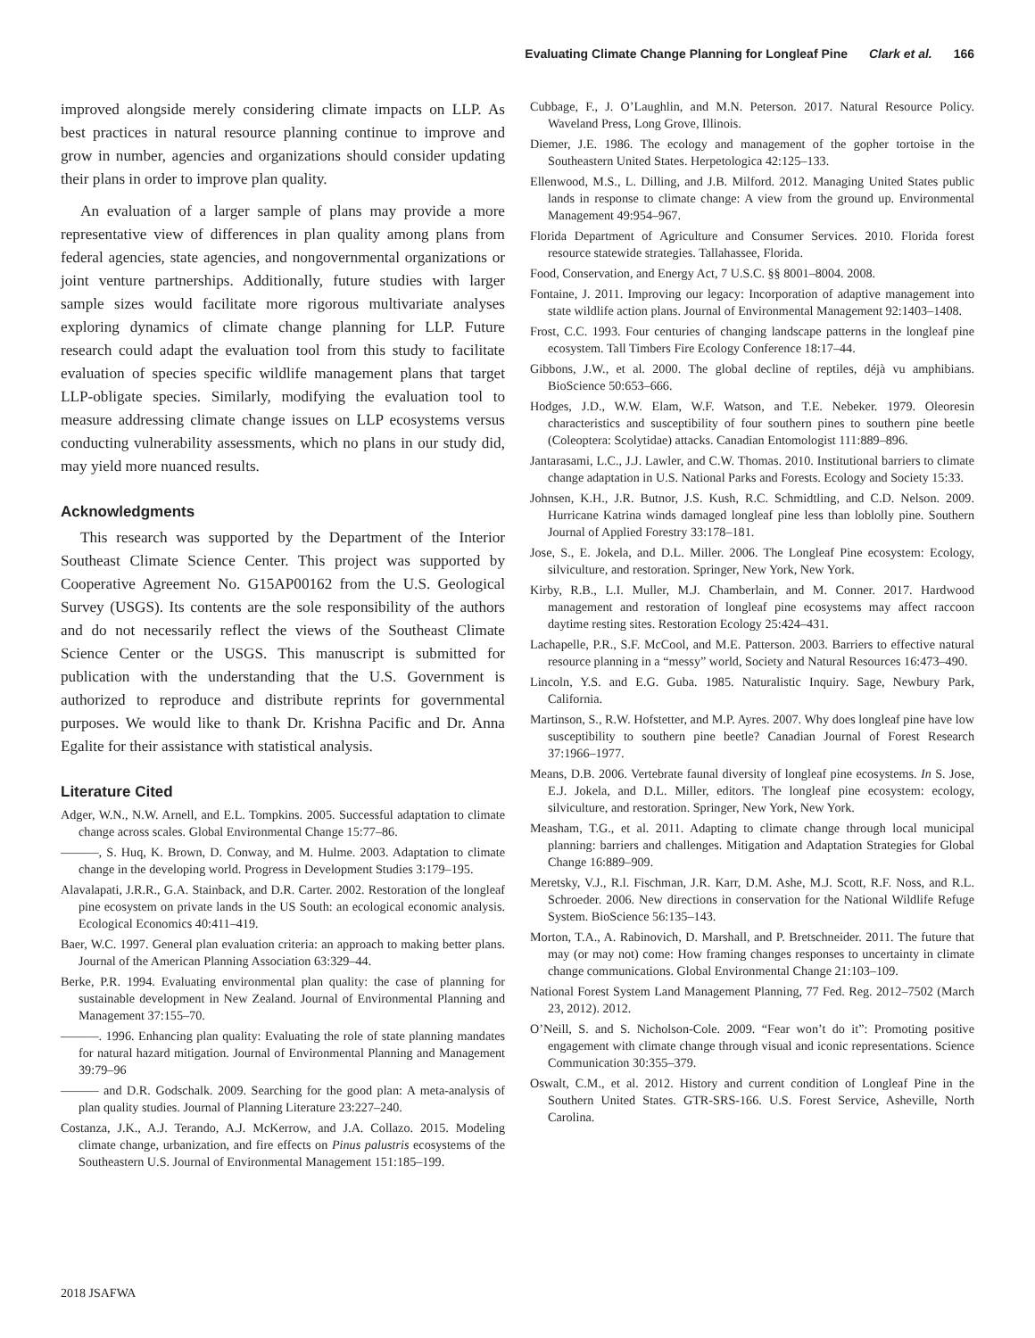Evaluating Climate Change Planning for Longleaf Pine Clark et al. 166
improved alongside merely considering climate impacts on LLP. As best practices in natural resource planning continue to improve and grow in number, agencies and organizations should consider updating their plans in order to improve plan quality.
An evaluation of a larger sample of plans may provide a more representative view of differences in plan quality among plans from federal agencies, state agencies, and nongovernmental organizations or joint venture partnerships. Additionally, future studies with larger sample sizes would facilitate more rigorous multivariate analyses exploring dynamics of climate change planning for LLP. Future research could adapt the evaluation tool from this study to facilitate evaluation of species specific wildlife management plans that target LLP-obligate species. Similarly, modifying the evaluation tool to measure addressing climate change issues on LLP ecosystems versus conducting vulnerability assessments, which no plans in our study did, may yield more nuanced results.
Acknowledgments
This research was supported by the Department of the Interior Southeast Climate Science Center. This project was supported by Cooperative Agreement No. G15AP00162 from the U.S. Geological Survey (USGS). Its contents are the sole responsibility of the authors and do not necessarily reflect the views of the Southeast Climate Science Center or the USGS. This manuscript is submitted for publication with the understanding that the U.S. Government is authorized to reproduce and distribute reprints for governmental purposes. We would like to thank Dr. Krishna Pacific and Dr. Anna Egalite for their assistance with statistical analysis.
Literature Cited
Adger, W.N., N.W. Arnell, and E.L. Tompkins. 2005. Successful adaptation to climate change across scales. Global Environmental Change 15:77–86.
———, S. Huq, K. Brown, D. Conway, and M. Hulme. 2003. Adaptation to climate change in the developing world. Progress in Development Studies 3:179–195.
Alavalapati, J.R.R., G.A. Stainback, and D.R. Carter. 2002. Restoration of the longleaf pine ecosystem on private lands in the US South: an ecological economic analysis. Ecological Economics 40:411–419.
Baer, W.C. 1997. General plan evaluation criteria: an approach to making better plans. Journal of the American Planning Association 63:329–44.
Berke, P.R. 1994. Evaluating environmental plan quality: the case of planning for sustainable development in New Zealand. Journal of Environmental Planning and Management 37:155–70.
———. 1996. Enhancing plan quality: Evaluating the role of state planning mandates for natural hazard mitigation. Journal of Environmental Planning and Management 39:79–96
——— and D.R. Godschalk. 2009. Searching for the good plan: A meta-analysis of plan quality studies. Journal of Planning Literature 23:227–240.
Costanza, J.K., A.J. Terando, A.J. McKerrow, and J.A. Collazo. 2015. Modeling climate change, urbanization, and fire effects on Pinus palustris ecosystems of the Southeastern U.S. Journal of Environmental Management 151:185–199.
Cubbage, F., J. O’Laughlin, and M.N. Peterson. 2017. Natural Resource Policy. Waveland Press, Long Grove, Illinois.
Diemer, J.E. 1986. The ecology and management of the gopher tortoise in the Southeastern United States. Herpetologica 42:125–133.
Ellenwood, M.S., L. Dilling, and J.B. Milford. 2012. Managing United States public lands in response to climate change: A view from the ground up. Environmental Management 49:954–967.
Florida Department of Agriculture and Consumer Services. 2010. Florida forest resource statewide strategies. Tallahassee, Florida.
Food, Conservation, and Energy Act, 7 U.S.C. §§ 8001–8004. 2008.
Fontaine, J. 2011. Improving our legacy: Incorporation of adaptive management into state wildlife action plans. Journal of Environmental Management 92:1403–1408.
Frost, C.C. 1993. Four centuries of changing landscape patterns in the longleaf pine ecosystem. Tall Timbers Fire Ecology Conference 18:17–44.
Gibbons, J.W., et al. 2000. The global decline of reptiles, déjà vu amphibians. BioScience 50:653–666.
Hodges, J.D., W.W. Elam, W.F. Watson, and T.E. Nebeker. 1979. Oleoresin characteristics and susceptibility of four southern pines to southern pine beetle (Coleoptera: Scolytidae) attacks. Canadian Entomologist 111:889–896.
Jantarasami, L.C., J.J. Lawler, and C.W. Thomas. 2010. Institutional barriers to climate change adaptation in U.S. National Parks and Forests. Ecology and Society 15:33.
Johnsen, K.H., J.R. Butnor, J.S. Kush, R.C. Schmidtling, and C.D. Nelson. 2009. Hurricane Katrina winds damaged longleaf pine less than loblolly pine. Southern Journal of Applied Forestry 33:178–181.
Jose, S., E. Jokela, and D.L. Miller. 2006. The Longleaf Pine ecosystem: Ecology, silviculture, and restoration. Springer, New York, New York.
Kirby, R.B., L.I. Muller, M.J. Chamberlain, and M. Conner. 2017. Hardwood management and restoration of longleaf pine ecosystems may affect raccoon daytime resting sites. Restoration Ecology 25:424–431.
Lachapelle, P.R., S.F. McCool, and M.E. Patterson. 2003. Barriers to effective natural resource planning in a “messy” world, Society and Natural Resources 16:473–490.
Lincoln, Y.S. and E.G. Guba. 1985. Naturalistic Inquiry. Sage, Newbury Park, California.
Martinson, S., R.W. Hofstetter, and M.P. Ayres. 2007. Why does longleaf pine have low susceptibility to southern pine beetle? Canadian Journal of Forest Research 37:1966–1977.
Means, D.B. 2006. Vertebrate faunal diversity of longleaf pine ecosystems. In S. Jose, E.J. Jokela, and D.L. Miller, editors. The longleaf pine ecosystem: ecology, silviculture, and restoration. Springer, New York, New York.
Measham, T.G., et al. 2011. Adapting to climate change through local municipal planning: barriers and challenges. Mitigation and Adaptation Strategies for Global Change 16:889–909.
Meretsky, V.J., R.l. Fischman, J.R. Karr, D.M. Ashe, M.J. Scott, R.F. Noss, and R.L. Schroeder. 2006. New directions in conservation for the National Wildlife Refuge System. BioScience 56:135–143.
Morton, T.A., A. Rabinovich, D. Marshall, and P. Bretschneider. 2011. The future that may (or may not) come: How framing changes responses to uncertainty in climate change communications. Global Environmental Change 21:103–109.
National Forest System Land Management Planning, 77 Fed. Reg. 2012–7502 (March 23, 2012). 2012.
O’Neill, S. and S. Nicholson-Cole. 2009. “Fear won’t do it”: Promoting positive engagement with climate change through visual and iconic representations. Science Communication 30:355–379.
Oswalt, C.M., et al. 2012. History and current condition of Longleaf Pine in the Southern United States. GTR-SRS-166. U.S. Forest Service, Asheville, North Carolina.
2018 JSAFWA